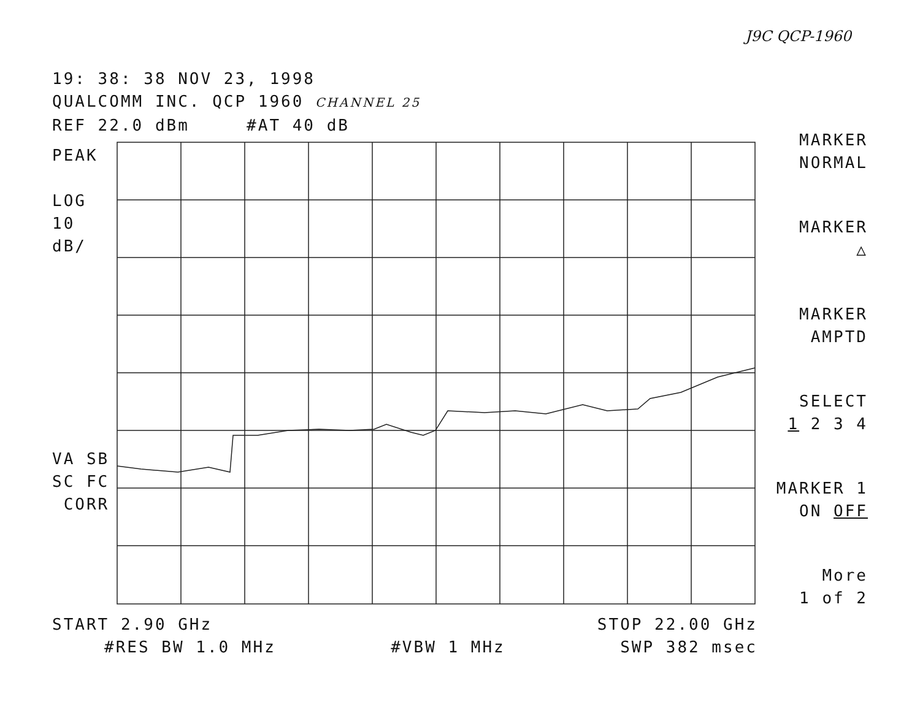J9C QCP-1960
19: 38: 38 NOV 23, 1998
QUALCOMM INC. QCP 1960 CHANNEL 25
REF 22.0 dBm #AT 40 dB
PEAK
LOG
10
dB/
VA SB
SC FC
CORR
MARKER
NORMAL
MARKER
△
MARKER
AMPTD
SELECT
1 2 3 4
MARKER 1
ON OFF
More
1 of 2
START 2.90 GHz STOP 22.00 GHz
#RES BW 1.0 MHz #VBW 1 MHz SWP 382 msec